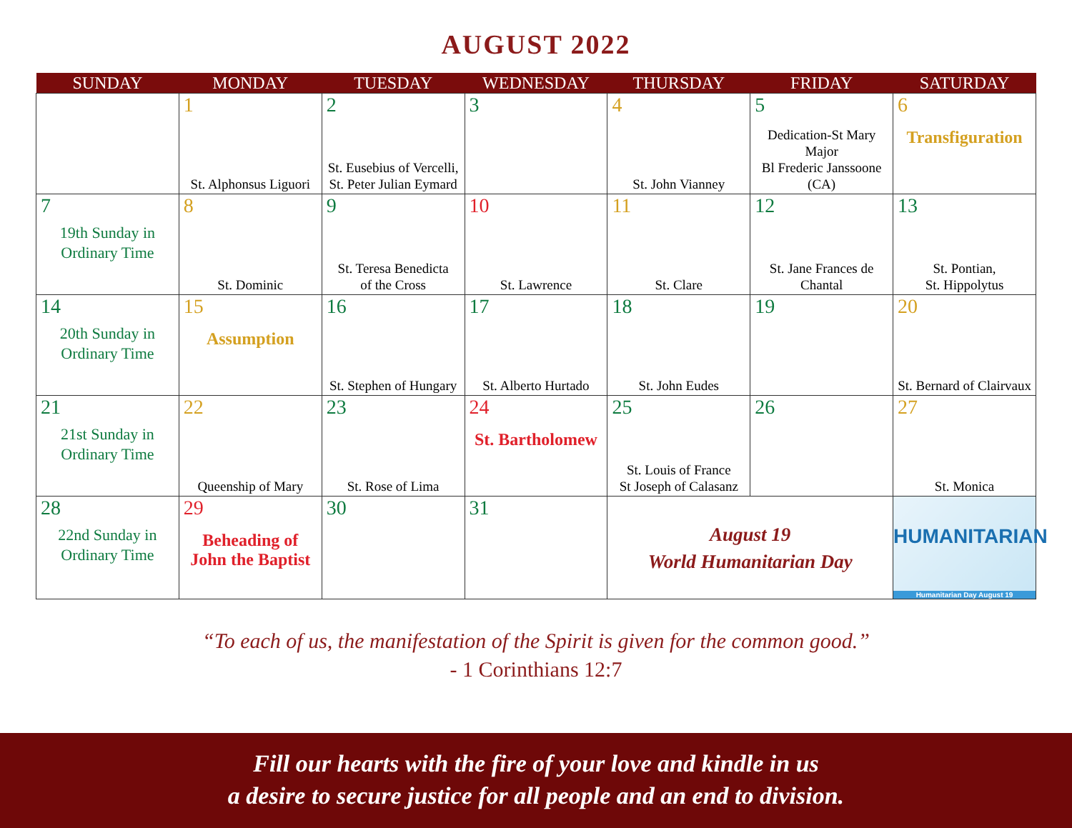AUGUST 2022
| SUNDAY | MONDAY | TUESDAY | WEDNESDAY | THURSDAY | FRIDAY | SATURDAY |
| --- | --- | --- | --- | --- | --- | --- |
| | 1 St. Alphonsus Liguori | 2 St. Eusebius of Vercelli, St. Peter Julian Eymard | 3 | 4 St. John Vianney | 5 Dedication-St Mary Major Bl Frederic Janssoone (CA) | 6 Transfiguration |
| 7 19th Sunday in Ordinary Time | 8 St. Dominic | 9 St. Teresa Benedicta of the Cross | 10 St. Lawrence | 11 St. Clare | 12 St. Jane Frances de Chantal | 13 St. Pontian, St. Hippolytus |
| 14 20th Sunday in Ordinary Time | 15 Assumption | 16 St. Stephen of Hungary | 17 St. Alberto Hurtado | 18 St. John Eudes | 19 | 20 St. Bernard of Clairvaux |
| 21 21st Sunday in Ordinary Time | 22 Queenship of Mary | 23 St. Rose of Lima | 24 St. Bartholomew | 25 St. Louis of France St Joseph of Calasanz | 26 | 27 St. Monica |
| 28 22nd Sunday in Ordinary Time | 29 Beheading of John the Baptist | 30 | 31 | August 19 World Humanitarian Day | | HUMANITARIAN Humanitarian Day August 19 |
“To each of us, the manifestation of the Spirit is given for the common good.”
- 1 Corinthians 12:7
Fill our hearts with the fire of your love and kindle in us
a desire to secure justice for all people and an end to division.